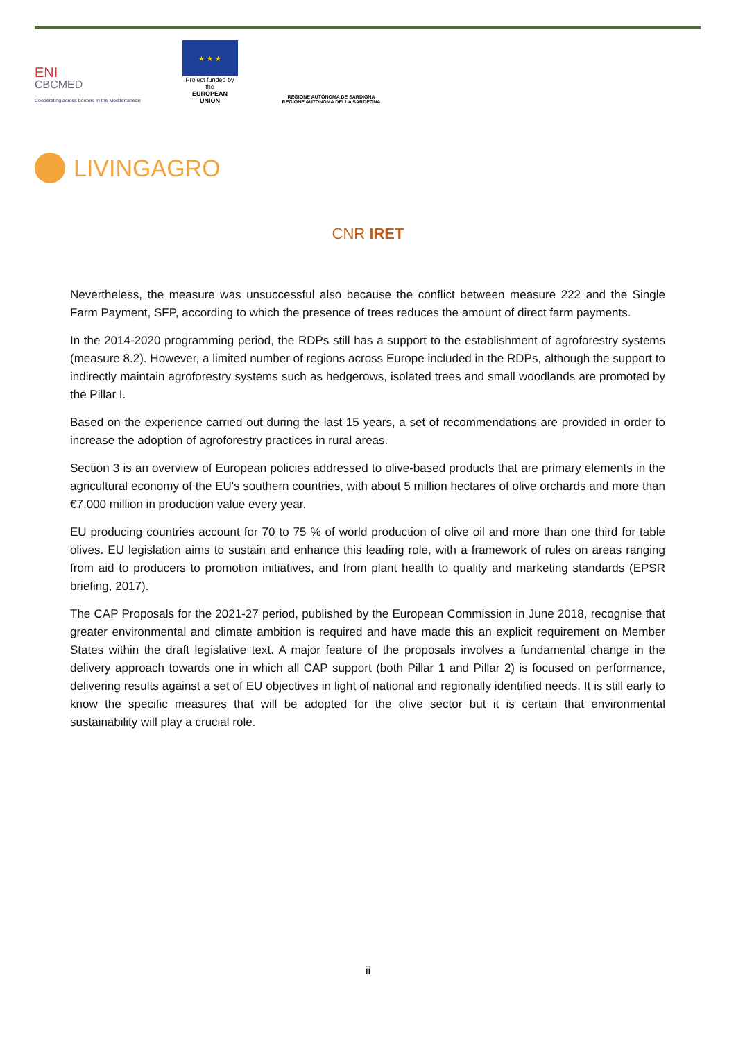ENI
CBCMED
Cooperating across borders in the Mediterranean
★ ★ ★
Project funded by the
EUROPEAN UNION
REGIONE AUTÒNOMA DE SARDIGNA
REGIONE AUTONOMA DELLA SARDEGNA
LIVINGAGRO
CNR IRET
Nevertheless, the measure was unsuccessful also because the conflict between measure 222 and the Single Farm Payment, SFP, according to which the presence of trees reduces the amount of direct farm payments.
In the 2014-2020 programming period, the RDPs still has a support to the establishment of agroforestry systems (measure 8.2). However, a limited number of regions across Europe included in the RDPs, although the support to indirectly maintain agroforestry systems such as hedgerows, isolated trees and small woodlands are promoted by the Pillar I.
Based on the experience carried out during the last 15 years, a set of recommendations are provided in order to increase the adoption of agroforestry practices in rural areas.
Section 3 is an overview of European policies addressed to olive-based products that are primary elements in the agricultural economy of the EU's southern countries, with about 5 million hectares of olive orchards and more than €7,000 million in production value every year.
EU producing countries account for 70 to 75 % of world production of olive oil and more than one third for table olives. EU legislation aims to sustain and enhance this leading role, with a framework of rules on areas ranging from aid to producers to promotion initiatives, and from plant health to quality and marketing standards (EPSR briefing, 2017).
The CAP Proposals for the 2021-27 period, published by the European Commission in June 2018, recognise that greater environmental and climate ambition is required and have made this an explicit requirement on Member States within the draft legislative text. A major feature of the proposals involves a fundamental change in the delivery approach towards one in which all CAP support (both Pillar 1 and Pillar 2) is focused on performance, delivering results against a set of EU objectives in light of national and regionally identified needs. It is still early to know the specific measures that will be adopted for the olive sector but it is certain that environmental sustainability will play a crucial role.
ii